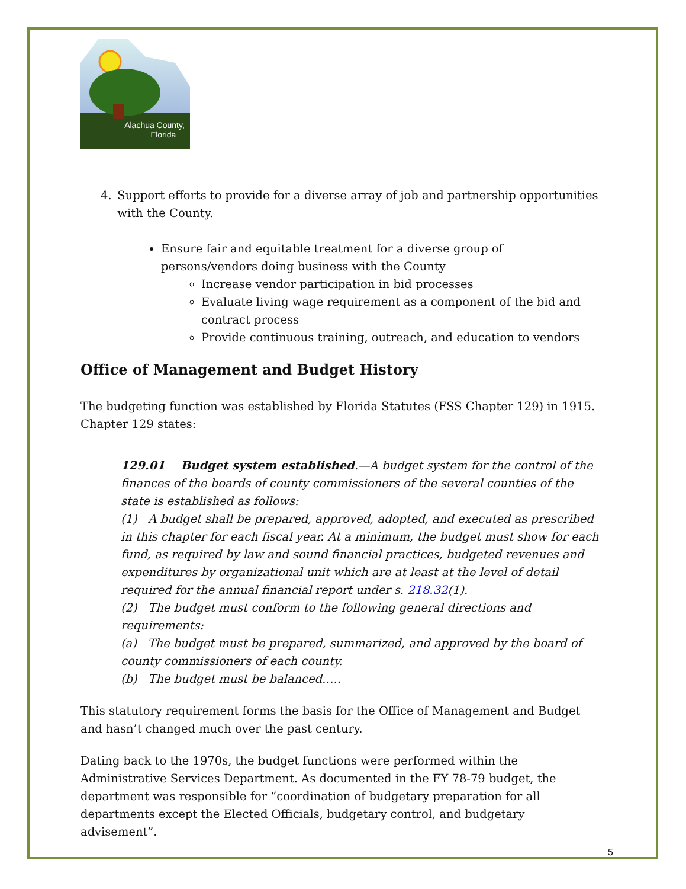Alachua County,
Florida
4. Support efforts to provide for a diverse array of job and partnership opportunities with the County.
Ensure fair and equitable treatment for a diverse group of persons/vendors doing business with the County
Increase vendor participation in bid processes
Evaluate living wage requirement as a component of the bid and contract process
Provide continuous training, outreach, and education to vendors
Office of Management and Budget History
The budgeting function was established by Florida Statutes (FSS Chapter 129) in 1915. Chapter 129 states:
129.01 Budget system established.—A budget system for the control of the finances of the boards of county commissioners of the several counties of the state is established as follows:
(1) A budget shall be prepared, approved, adopted, and executed as prescribed in this chapter for each fiscal year. At a minimum, the budget must show for each fund, as required by law and sound financial practices, budgeted revenues and expenditures by organizational unit which are at least at the level of detail required for the annual financial report under s. 218.32(1).
(2) The budget must conform to the following general directions and requirements:
(a) The budget must be prepared, summarized, and approved by the board of county commissioners of each county.
(b) The budget must be balanced…..
This statutory requirement forms the basis for the Office of Management and Budget and hasn’t changed much over the past century.
Dating back to the 1970s, the budget functions were performed within the Administrative Services Department. As documented in the FY 78-79 budget, the department was responsible for “coordination of budgetary preparation for all departments except the Elected Officials, budgetary control, and budgetary advisement”.
5